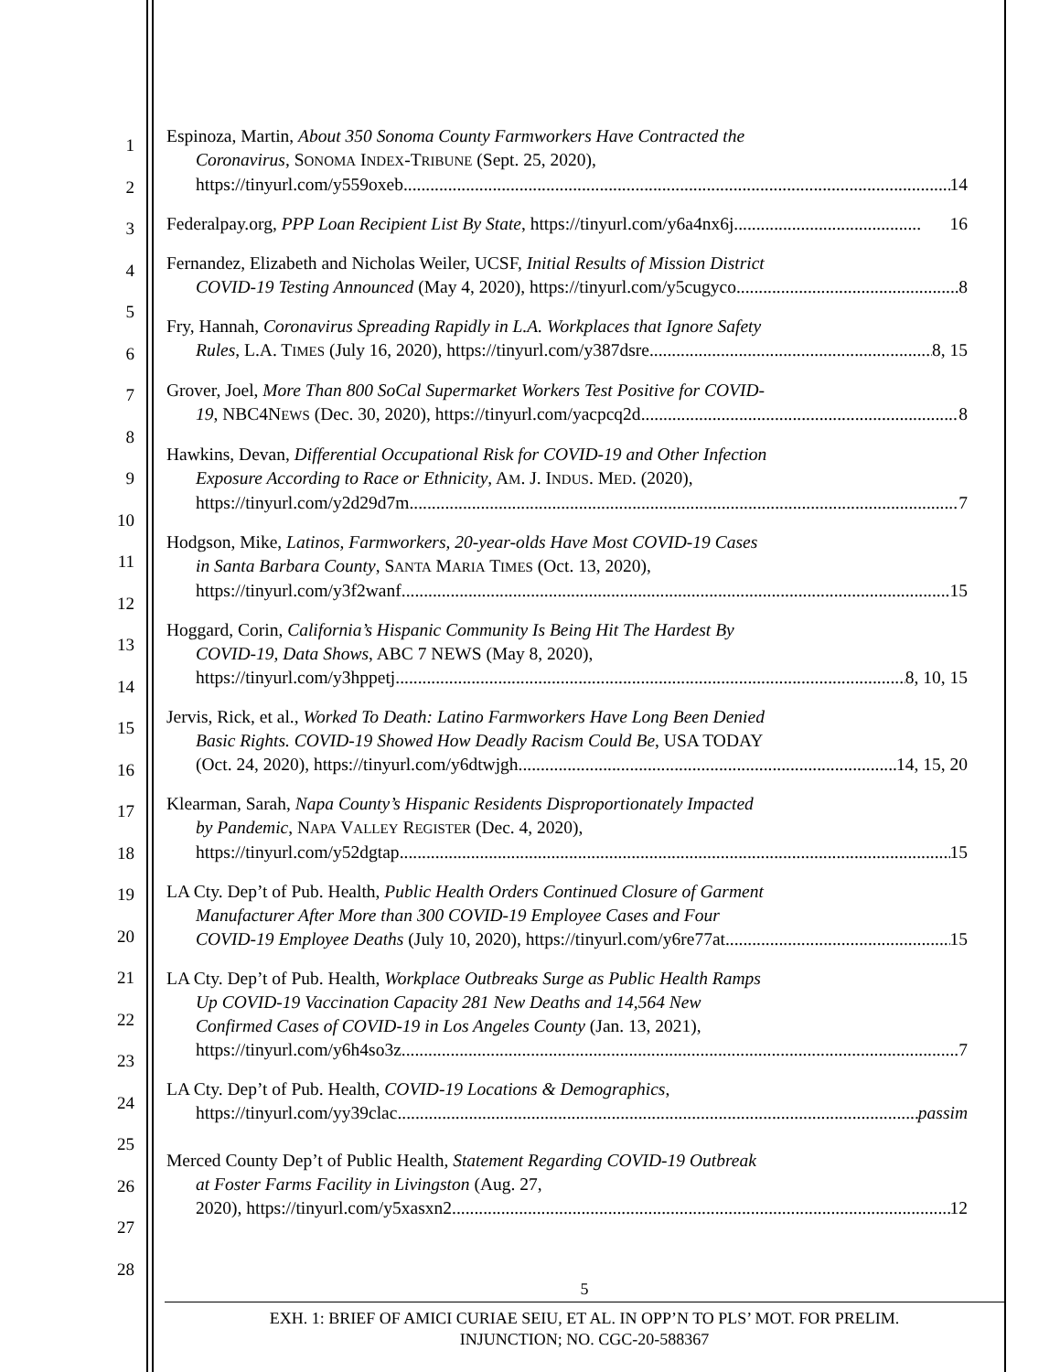1
2
3
4
5
6
7
8
9
10
11
12
13
14
15
16
17
18
19
20
21
22
23
24
25
26
27
28
Espinoza, Martin, About 350 Sonoma County Farmworkers Have Contracted the
Coronavirus, SONOMA INDEX-TRIBUNE (Sept. 25, 2020),
https://tinyurl.com/y559oxeb 14
Federalpay.org, PPP Loan Recipient List By State, https://tinyurl.com/y6a4nx6j .......................................... 16
Fernandez, Elizabeth and Nicholas Weiler, UCSF, Initial Results of Mission District
COVID-19 Testing Announced (May 4, 2020), https://tinyurl.com/y5cugyco 8
Fry, Hannah, Coronavirus Spreading Rapidly in L.A. Workplaces that Ignore Safety
Rules, L.A. TIMES (July 16, 2020), https://tinyurl.com/y387dsre 8, 15
Grover, Joel, More Than 800 SoCal Supermarket Workers Test Positive for COVID-
19, NBC4NEWS (Dec. 30, 2020), https://tinyurl.com/yacpcq2d 8
Hawkins, Devan, Differential Occupational Risk for COVID-19 and Other Infection
Exposure According to Race or Ethnicity, AM. J. INDUS. MED. (2020),
https://tinyurl.com/y2d29d7m 7
Hodgson, Mike, Latinos, Farmworkers, 20-year-olds Have Most COVID-19 Cases
in Santa Barbara County, SANTA MARIA TIMES (Oct. 13, 2020),
https://tinyurl.com/y3f2wanf 15
Hoggard, Corin, California’s Hispanic Community Is Being Hit The Hardest By
COVID-19, Data Shows, ABC 7 NEWS (May 8, 2020),
https://tinyurl.com/y3hppetj 8, 10, 15
Jervis, Rick, et al., Worked To Death: Latino Farmworkers Have Long Been Denied
Basic Rights. COVID-19 Showed How Deadly Racism Could Be, USA TODAY
(Oct. 24, 2020), https://tinyurl.com/y6dtwjgh 14, 15, 20
Klearman, Sarah, Napa County’s Hispanic Residents Disproportionately Impacted
by Pandemic, NAPA VALLEY REGISTER (Dec. 4, 2020),
https://tinyurl.com/y52dgtap 15
LA Cty. Dep’t of Pub. Health, Public Health Orders Continued Closure of Garment
Manufacturer After More than 300 COVID-19 Employee Cases and Four
COVID-19 Employee Deaths (July 10, 2020), https://tinyurl.com/y6re77at 15
LA Cty. Dep’t of Pub. Health, Workplace Outbreaks Surge as Public Health Ramps
Up COVID-19 Vaccination Capacity 281 New Deaths and 14,564 New
Confirmed Cases of COVID-19 in Los Angeles County (Jan. 13, 2021),
https://tinyurl.com/y6h4so3z 7
LA Cty. Dep’t of Pub. Health, COVID-19 Locations & Demographics,
https://tinyurl.com/yy39clac passim
Merced County Dep’t of Public Health, Statement Regarding COVID-19 Outbreak
at Foster Farms Facility in Livingston (Aug. 27,
2020), https://tinyurl.com/y5xasxn2 12
5
EXH. 1: BRIEF OF AMICI CURIAE SEIU, ET AL. IN OPP’N TO PLS’ MOT. FOR PRELIM.
INJUNCTION; NO. CGC-20-588367